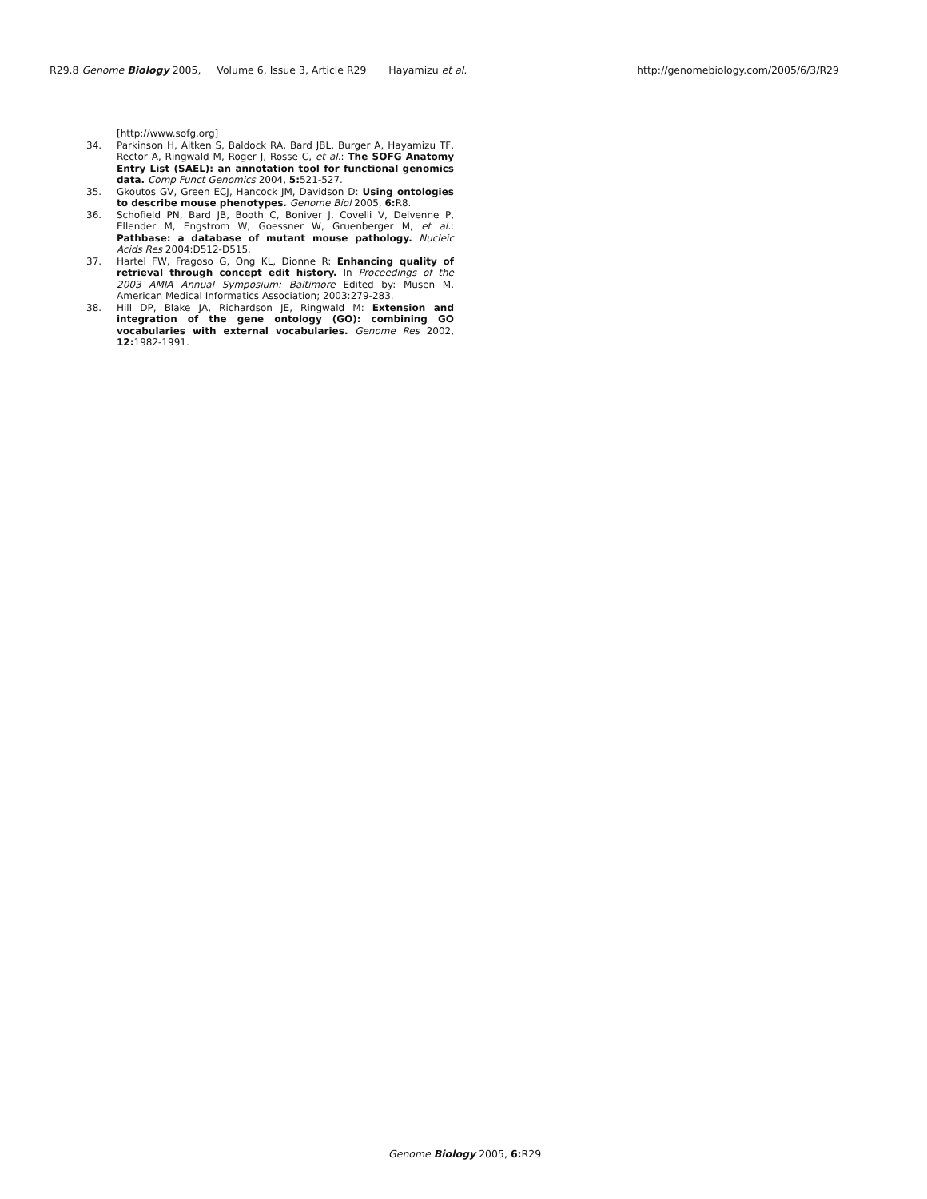R29.8 Genome Biology 2005, Volume 6, Issue 3, Article R29 Hayamizu et al. http://genomebiology.com/2005/6/3/R29
[http://www.sofg.org]
34. Parkinson H, Aitken S, Baldock RA, Bard JBL, Burger A, Hayamizu TF, Rector A, Ringwald M, Roger J, Rosse C, et al.: The SOFG Anatomy Entry List (SAEL): an annotation tool for functional genomics data. Comp Funct Genomics 2004, 5: 521-527.
35. Gkoutos GV, Green ECJ, Hancock JM, Davidson D: Using ontologies to describe mouse phenotypes. Genome Biol 2005, 6: R8.
36. Schofield PN, Bard JB, Booth C, Boniver J, Covelli V, Delvenne P, Ellender M, Engstrom W, Goessner W, Gruenberger M, et al.: Pathbase: a database of mutant mouse pathology. Nucleic Acids Res 2004:D512-D515.
37. Hartel FW, Fragoso G, Ong KL, Dionne R: Enhancing quality of retrieval through concept edit history. In Proceedings of the 2003 AMIA Annual Symposium: Baltimore Edited by: Musen M. American Medical Informatics Association; 2003:279-283.
38. Hill DP, Blake JA, Richardson JE, Ringwald M: Extension and integration of the gene ontology (GO): combining GO vocabularies with external vocabularies. Genome Res 2002, 12: 1982-1991.
Genome Biology 2005, 6: R29